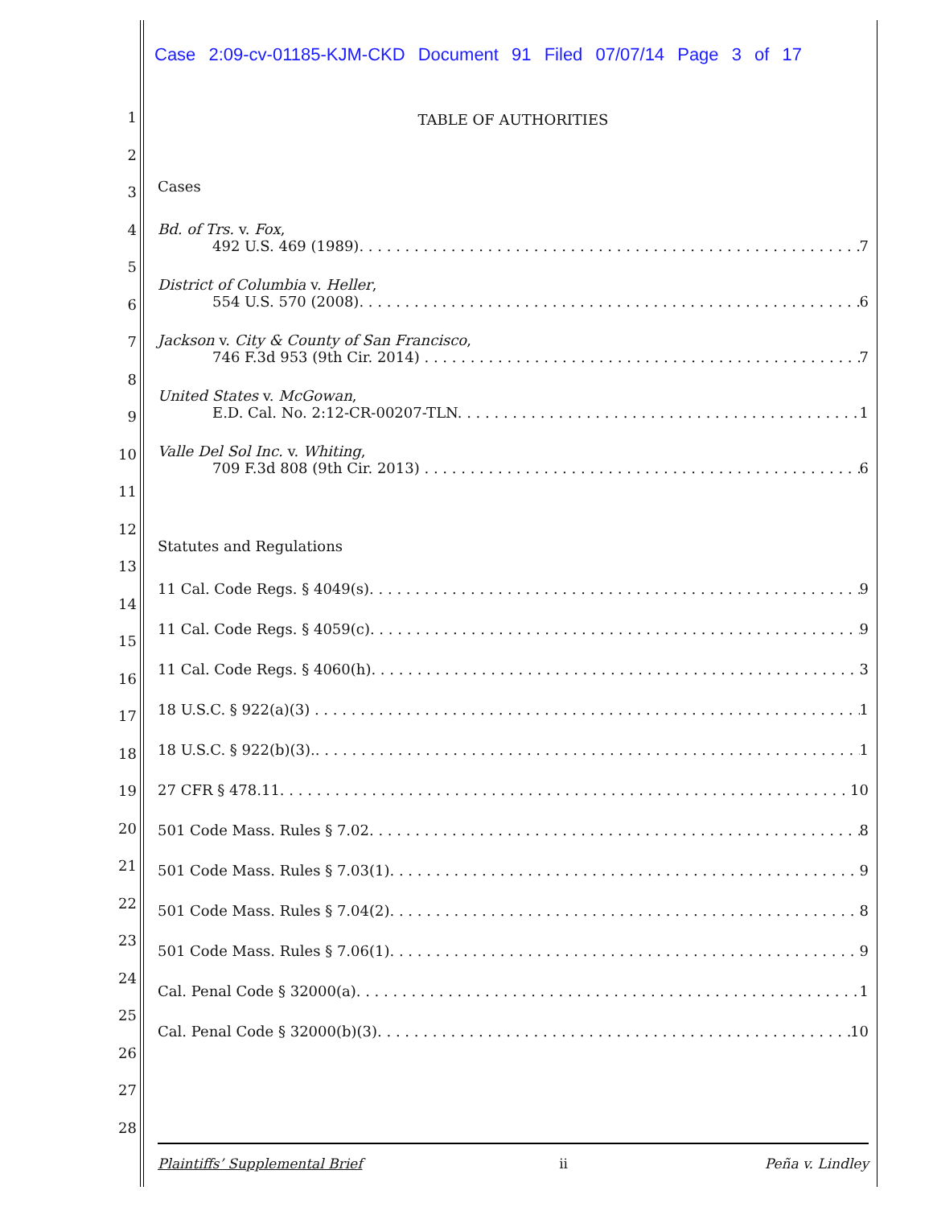Case 2:09-cv-01185-KJM-CKD Document 91 Filed 07/07/14 Page 3 of 17
1
2
3
4
5
6
7
8
9
10
11
12
13
14
15
16
17
18
19
20
21
22
23
24
25
26
27
28
TABLE OF AUTHORITIES
Cases
Bd. of Trs. v. Fox,
492 U.S. 469 (1989). 7
District of Columbia v. Heller,
554 U.S. 570 (2008). 6
Jackson v. City & County of San Francisco,
746 F.3d 953 (9th Cir. 2014) 7
United States v. McGowan,
E.D. Cal. No. 2:12-CR-00207-TLN. 1
Valle Del Sol Inc. v. Whiting,
709 F.3d 808 (9th Cir. 2013) 6
Statutes and Regulations
11 Cal. Code Regs. § 4049(s). 9
11 Cal. Code Regs. § 4059(c). 9
11 Cal. Code Regs. § 4060(h). 3
18 U.S.C. § 922(a)(3) 1
18 U.S.C. § 922(b)(3).. 1
27 CFR § 478.11. 10
501 Code Mass. Rules § 7.02. 8
501 Code Mass. Rules § 7.03(1). 9
501 Code Mass. Rules § 7.04(2). 8
501 Code Mass. Rules § 7.06(1). 9
Cal. Penal Code § 32000(a). 1
Cal. Penal Code § 32000(b)(3). 10
Plaintiffs’ Supplemental Brief ii Peña v. Lindley